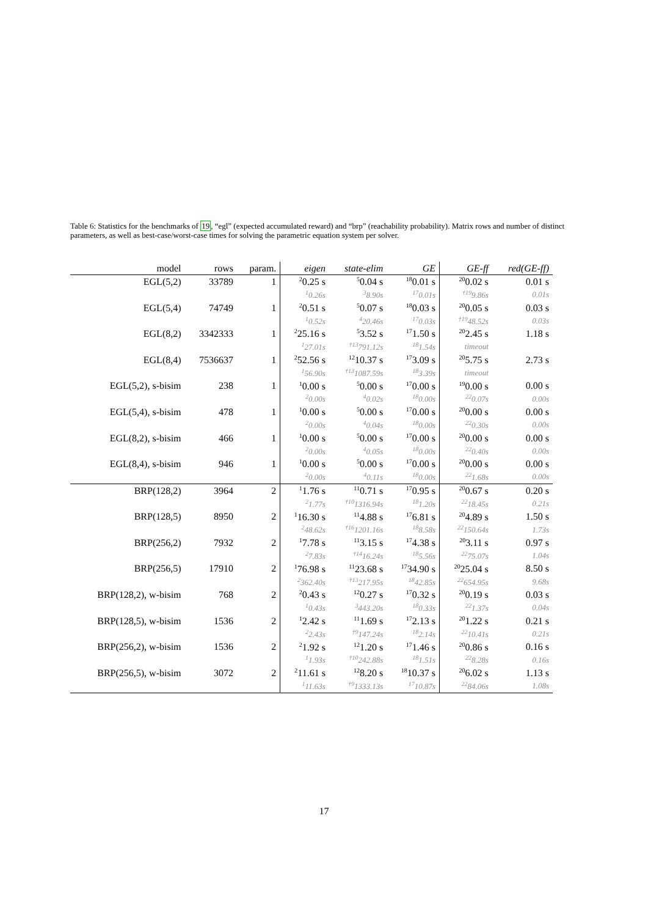Table 6: Statistics for the benchmarks of 19, “egl” (expected accumulated reward) and “brp” (reachability probability). Matrix rows and number of distinct parameters, as well as best-case/worst-case times for solving the parametric equation system per solver.
| model | rows | param. | eigen | state-elim | GE | GE-ff | red(GE-ff) |
| --- | --- | --- | --- | --- | --- | --- | --- |
| EGL(5,2) | 33789 | 1 | <sup>2</sup> 0.25 s | <sup>5</sup> 0.04 s | <sup>18</sup> 0.01 s | <sup>20</sup> 0.02 s | 0.01 s |
| | | | <sup>1</sup> 0.26s | <sup>3</sup> 8.90s | <sup>17</sup> 0.01s | <sup>†19</sup>9.86s | 0.01s |
| EGL(5,4) | 74749 | 1 | <sup>2</sup> 0.51 s | <sup>5</sup> 0.07 s | <sup>18</sup> 0.03 s | <sup>20</sup> 0.05 s | 0.03 s |
| | | | <sup>1</sup> 0.52s | <sup>4</sup> 20.46s | <sup>17</sup> 0.03s | <sup>†19</sup>48.52s | 0.03s |
| EGL(8,2) | 3342333 | 1 | <sup>2</sup> 25.16 s | <sup>5</sup> 3.52 s | <sup>17</sup> 1.50 s | <sup>20</sup> 2.45 s | 1.18 s |
| | | | <sup>1</sup> 27.01s | <sup>†13</sup>791.12s | <sup>18</sup> 1.54s | timeout | |
| EGL(8,4) | 7536637 | 1 | <sup>2</sup> 52.56 s | <sup>12</sup> 10.37 s | <sup>17</sup> 3.09 s | <sup>20</sup> 5.75 s | 2.73 s |
| | | | <sup>1</sup> 56.90s | <sup>†13</sup>1087.59s | <sup>18</sup> 3.39s | timeout | |
| EGL(5,2), s-bisim | 238 | 1 | <sup>1</sup> 0.00 s | <sup>5</sup> 0.00 s | <sup>17</sup> 0.00 s | <sup>19</sup> 0.00 s | 0.00 s |
| | | | <sup>2</sup> 0.00s | <sup>4</sup> 0.02s | <sup>18</sup> 0.00s | <sup>22</sup> 0.07s | 0.00s |
| EGL(5,4), s-bisim | 478 | 1 | <sup>1</sup> 0.00 s | <sup>5</sup> 0.00 s | <sup>17</sup> 0.00 s | <sup>20</sup> 0.00 s | 0.00 s |
| | | | <sup>2</sup> 0.00s | <sup>4</sup> 0.04s | <sup>18</sup> 0.00s | <sup>22</sup> 0.30s | 0.00s |
| EGL(8,2), s-bisim | 466 | 1 | <sup>1</sup> 0.00 s | <sup>5</sup> 0.00 s | <sup>17</sup> 0.00 s | <sup>20</sup> 0.00 s | 0.00 s |
| | | | <sup>2</sup> 0.00s | <sup>4</sup> 0.05s | <sup>18</sup> 0.00s | <sup>22</sup> 0.40s | 0.00s |
| EGL(8,4), s-bisim | 946 | 1 | <sup>1</sup> 0.00 s | <sup>5</sup> 0.00 s | <sup>17</sup> 0.00 s | <sup>20</sup> 0.00 s | 0.00 s |
| | | | <sup>2</sup> 0.00s | <sup>4</sup> 0.11s | <sup>18</sup> 0.00s | <sup>22</sup> 1.68s | 0.00s |
| BRP(128,2) | 3964 | 2 | <sup>1</sup> 1.76 s | <sup>11</sup> 0.71 s | <sup>17</sup> 0.95 s | <sup>20</sup> 0.67 s | 0.20 s |
| | | | <sup>2</sup> 1.77s | <sup>†10</sup>1316.94s | <sup>18</sup> 1.20s | <sup>22</sup> 18.45s | 0.21s |
| BRP(128,5) | 8950 | 2 | <sup>1</sup> 16.30 s | <sup>11</sup> 4.88 s | <sup>17</sup> 6.81 s | <sup>20</sup> 4.89 s | 1.50 s |
| | | | <sup>2</sup> 48.62s | <sup>†16</sup>1201.16s | <sup>18</sup> 8.58s | <sup>22</sup> 150.64s | 1.73s |
| BRP(256,2) | 7932 | 2 | <sup>1</sup> 7.78 s | <sup>11</sup> 3.15 s | <sup>17</sup> 4.38 s | <sup>20</sup> 3.11 s | 0.97 s |
| | | | <sup>2</sup> 7.83s | <sup>†14</sup>16.24s | <sup>18</sup> 5.56s | <sup>22</sup> 75.07s | 1.04s |
| BRP(256,5) | 17910 | 2 | <sup>1</sup> 76.98 s | <sup>11</sup> 23.68 s | <sup>17</sup> 34.90 s | <sup>20</sup> 25.04 s | 8.50 s |
| | | | <sup>2</sup> 362.40s | <sup>†13</sup>217.95s | <sup>18</sup> 42.85s | <sup>22</sup> 654.95s | 9.68s |
| BRP(128,2), w-bisim | 768 | 2 | <sup>2</sup> 0.43 s | <sup>12</sup> 0.27 s | <sup>17</sup> 0.32 s | <sup>20</sup> 0.19 s | 0.03 s |
| | | | <sup>1</sup> 0.43s | <sup>3</sup> 443.20s | <sup>18</sup> 0.33s | <sup>22</sup> 1.37s | 0.04s |
| BRP(128,5), w-bisim | 1536 | 2 | <sup>1</sup> 2.42 s | <sup>11</sup> 1.69 s | <sup>17</sup> 2.13 s | <sup>20</sup> 1.22 s | 0.21 s |
| | | | <sup>2</sup> 2.43s | <sup>†9</sup>147.24s | <sup>18</sup> 2.14s | <sup>22</sup> 10.41s | 0.21s |
| BRP(256,2), w-bisim | 1536 | 2 | <sup>2</sup> 1.92 s | <sup>12</sup> 1.20 s | <sup>17</sup> 1.46 s | <sup>20</sup> 0.86 s | 0.16 s |
| | | | <sup>1</sup> 1.93s | <sup>†10</sup>242.88s | <sup>18</sup> 1.51s | <sup>22</sup> 8.28s | 0.16s |
| BRP(256,5), w-bisim | 3072 | 2 | <sup>2</sup> 11.61 s | <sup>12</sup> 8.20 s | <sup>18</sup> 10.37 s | <sup>20</sup> 6.02 s | 1.13 s |
| | | | <sup>1</sup> 11.63s | <sup>†9</sup>1333.13s | <sup>17</sup> 10.87s | <sup>22</sup> 84.06s | 1.08s |
17